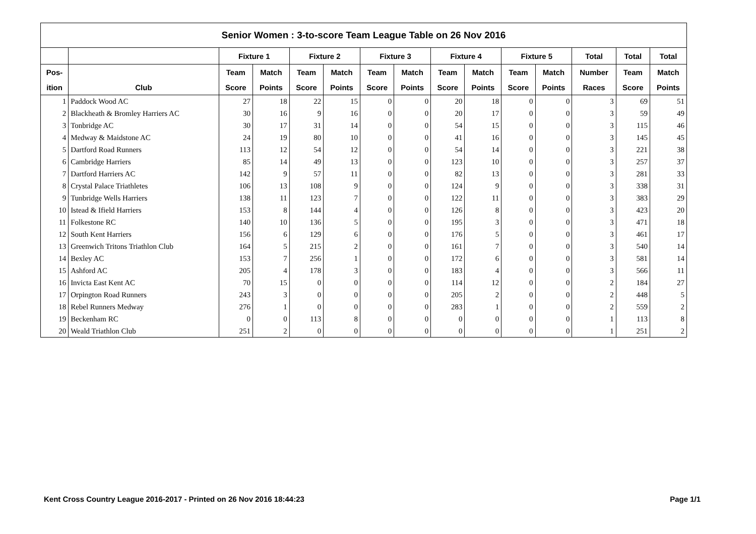| Senior Women : 3-to-score Team League Table on 26 Nov 2016 | | | | | | | | | | | | | | |
| --- | --- | --- | --- | --- | --- | --- | --- | --- | --- | --- | --- | --- | --- | --- |
| | | Fixture 1 | | Fixture 2 | | Fixture 3 | | Fixture 4 | | Fixture 5 | | Total | Total | Total |
| Pos- | | Team | Match | Team | Match | Team | Match | Team | Match | Team | Match | Number | Team | Match |
| ition | Club | Score | Points | Score | Points | Score | Points | Score | Points | Score | Points | Races | Score | Points |
| 1 | Paddock Wood AC | 27 | 18 | 22 | 15 | 0 | 0 | 20 | 18 | 0 | 0 | 3 | 69 | 51 |
| 2 | Blackheath & Bromley Harriers AC | 30 | 16 | 9 | 16 | 0 | 0 | 20 | 17 | 0 | 0 | 3 | 59 | 49 |
| 3 | Tonbridge AC | 30 | 17 | 31 | 14 | 0 | 0 | 54 | 15 | 0 | 0 | 3 | 115 | 46 |
| 4 | Medway & Maidstone AC | 24 | 19 | 80 | 10 | 0 | 0 | 41 | 16 | 0 | 0 | 3 | 145 | 45 |
| 5 | Dartford Road Runners | 113 | 12 | 54 | 12 | 0 | 0 | 54 | 14 | 0 | 0 | 3 | 221 | 38 |
| 6 | Cambridge Harriers | 85 | 14 | 49 | 13 | 0 | 0 | 123 | 10 | 0 | 0 | 3 | 257 | 37 |
| 7 | Dartford Harriers AC | 142 | 9 | 57 | 11 | 0 | 0 | 82 | 13 | 0 | 0 | 3 | 281 | 33 |
| 8 | Crystal Palace Triathletes | 106 | 13 | 108 | 9 | 0 | 0 | 124 | 9 | 0 | 0 | 3 | 338 | 31 |
| 9 | Tunbridge Wells Harriers | 138 | 11 | 123 | 7 | 0 | 0 | 122 | 11 | 0 | 0 | 3 | 383 | 29 |
| 10 | Istead & Ifield Harriers | 153 | 8 | 144 | 4 | 0 | 0 | 126 | 8 | 0 | 0 | 3 | 423 | 20 |
| 11 | Folkestone RC | 140 | 10 | 136 | 5 | 0 | 0 | 195 | 3 | 0 | 0 | 3 | 471 | 18 |
| 12 | South Kent Harriers | 156 | 6 | 129 | 6 | 0 | 0 | 176 | 5 | 0 | 0 | 3 | 461 | 17 |
| 13 | Greenwich Tritons Triathlon Club | 164 | 5 | 215 | 2 | 0 | 0 | 161 | 7 | 0 | 0 | 3 | 540 | 14 |
| 14 | Bexley AC | 153 | 7 | 256 | 1 | 0 | 0 | 172 | 6 | 0 | 0 | 3 | 581 | 14 |
| 15 | Ashford AC | 205 | 4 | 178 | 3 | 0 | 0 | 183 | 4 | 0 | 0 | 3 | 566 | 11 |
| 16 | Invicta East Kent AC | 70 | 15 | 0 | 0 | 0 | 0 | 114 | 12 | 0 | 0 | 2 | 184 | 27 |
| 17 | Orpington Road Runners | 243 | 3 | 0 | 0 | 0 | 0 | 205 | 2 | 0 | 0 | 2 | 448 | 5 |
| 18 | Rebel Runners Medway | 276 | 1 | 0 | 0 | 0 | 0 | 283 | 1 | 0 | 0 | 2 | 559 | 2 |
| 19 | Beckenham RC | 0 | 0 | 113 | 8 | 0 | 0 | 0 | 0 | 0 | 0 | 1 | 113 | 8 |
| 20 | Weald Triathlon Club | 251 | 2 | 0 | 0 | 0 | 0 | 0 | 0 | 0 | 0 | 1 | 251 | 2 |
Kent Cross Country League 2016-2017 - Printed on 26 Nov 2016 18:44:23 Page 1/1